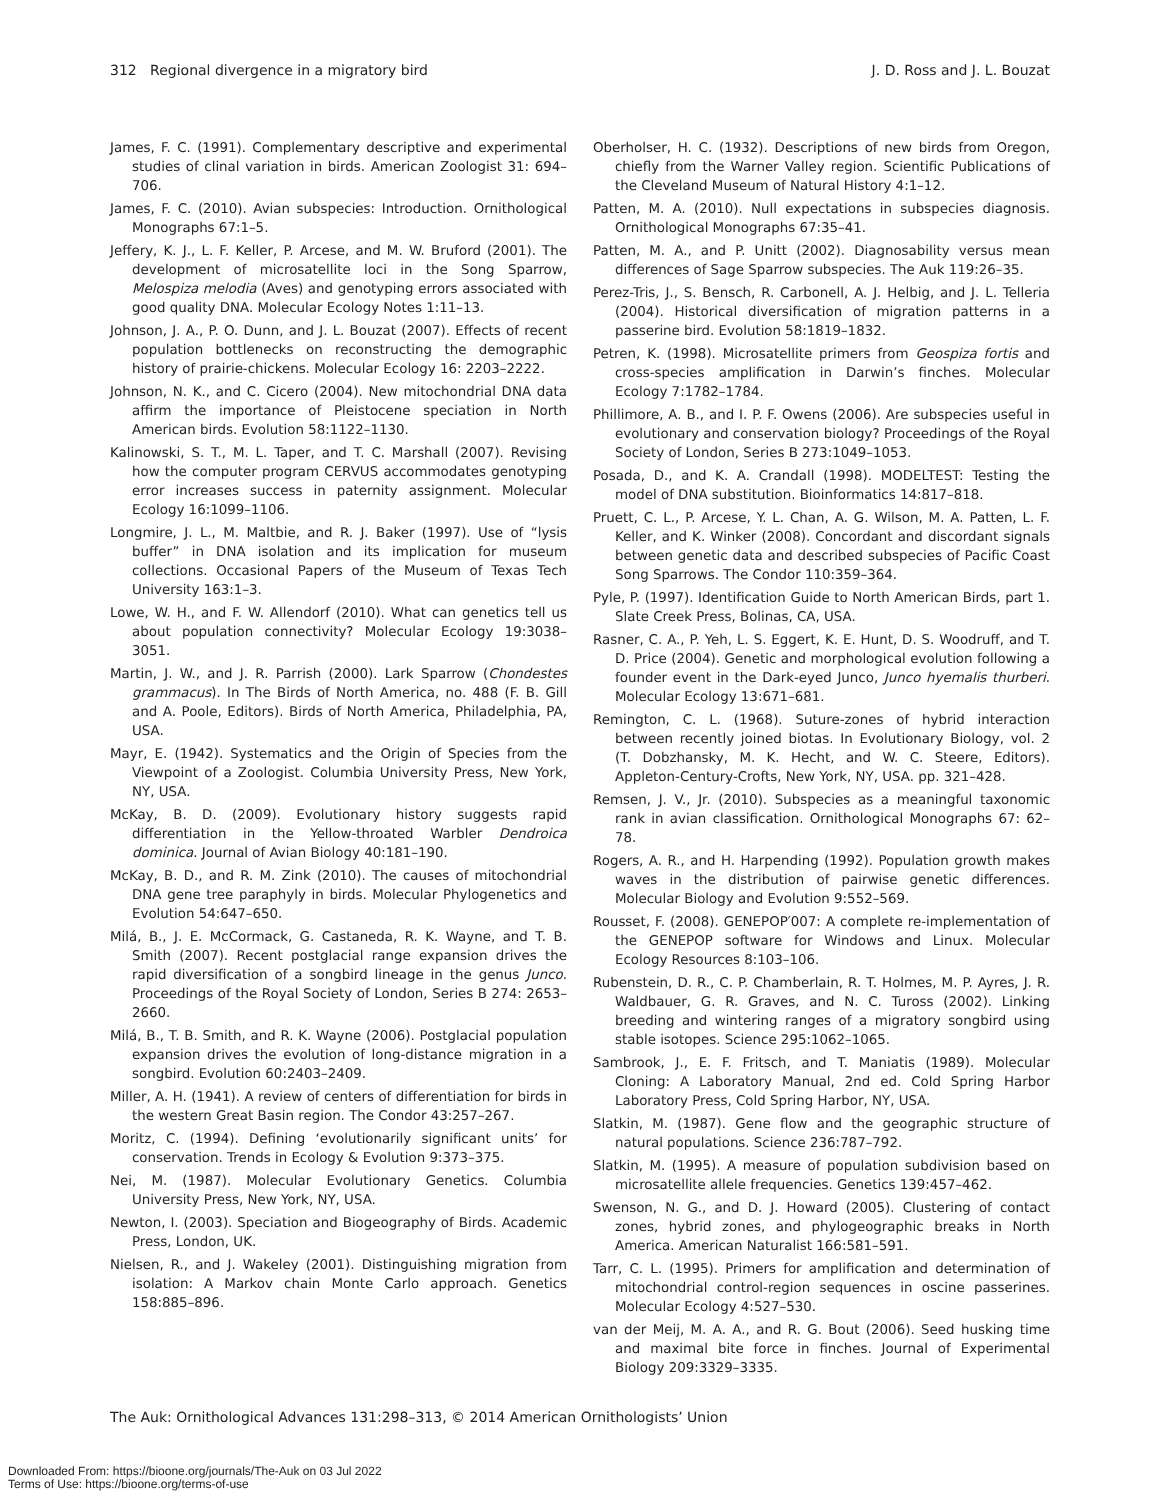312 Regional divergence in a migratory bird J. D. Ross and J. L. Bouzat
James, F. C. (1991). Complementary descriptive and experimental studies of clinal variation in birds. American Zoologist 31: 694–706.
James, F. C. (2010). Avian subspecies: Introduction. Ornithological Monographs 67:1–5.
Jeffery, K. J., L. F. Keller, P. Arcese, and M. W. Bruford (2001). The development of microsatellite loci in the Song Sparrow, Melospiza melodia (Aves) and genotyping errors associated with good quality DNA. Molecular Ecology Notes 1:11–13.
Johnson, J. A., P. O. Dunn, and J. L. Bouzat (2007). Effects of recent population bottlenecks on reconstructing the demographic history of prairie-chickens. Molecular Ecology 16: 2203–2222.
Johnson, N. K., and C. Cicero (2004). New mitochondrial DNA data affirm the importance of Pleistocene speciation in North American birds. Evolution 58:1122–1130.
Kalinowski, S. T., M. L. Taper, and T. C. Marshall (2007). Revising how the computer program CERVUS accommodates genotyping error increases success in paternity assignment. Molecular Ecology 16:1099–1106.
Longmire, J. L., M. Maltbie, and R. J. Baker (1997). Use of “lysis buffer” in DNA isolation and its implication for museum collections. Occasional Papers of the Museum of Texas Tech University 163:1–3.
Lowe, W. H., and F. W. Allendorf (2010). What can genetics tell us about population connectivity? Molecular Ecology 19:3038–3051.
Martin, J. W., and J. R. Parrish (2000). Lark Sparrow (Chondestes grammacus). In The Birds of North America, no. 488 (F. B. Gill and A. Poole, Editors). Birds of North America, Philadelphia, PA, USA.
Mayr, E. (1942). Systematics and the Origin of Species from the Viewpoint of a Zoologist. Columbia University Press, New York, NY, USA.
McKay, B. D. (2009). Evolutionary history suggests rapid differentiation in the Yellow-throated Warbler Dendroica dominica. Journal of Avian Biology 40:181–190.
McKay, B. D., and R. M. Zink (2010). The causes of mitochondrial DNA gene tree paraphyly in birds. Molecular Phylogenetics and Evolution 54:647–650.
Milá, B., J. E. McCormack, G. Castaneda, R. K. Wayne, and T. B. Smith (2007). Recent postglacial range expansion drives the rapid diversification of a songbird lineage in the genus Junco. Proceedings of the Royal Society of London, Series B 274: 2653–2660.
Milá, B., T. B. Smith, and R. K. Wayne (2006). Postglacial population expansion drives the evolution of long-distance migration in a songbird. Evolution 60:2403–2409.
Miller, A. H. (1941). A review of centers of differentiation for birds in the western Great Basin region. The Condor 43:257–267.
Moritz, C. (1994). Defining ‘evolutionarily significant units’ for conservation. Trends in Ecology & Evolution 9:373–375.
Nei, M. (1987). Molecular Evolutionary Genetics. Columbia University Press, New York, NY, USA.
Newton, I. (2003). Speciation and Biogeography of Birds. Academic Press, London, UK.
Nielsen, R., and J. Wakeley (2001). Distinguishing migration from isolation: A Markov chain Monte Carlo approach. Genetics 158:885–896.
Oberholser, H. C. (1932). Descriptions of new birds from Oregon, chiefly from the Warner Valley region. Scientific Publications of the Cleveland Museum of Natural History 4:1–12.
Patten, M. A. (2010). Null expectations in subspecies diagnosis. Ornithological Monographs 67:35–41.
Patten, M. A., and P. Unitt (2002). Diagnosability versus mean differences of Sage Sparrow subspecies. The Auk 119:26–35.
Perez-Tris, J., S. Bensch, R. Carbonell, A. J. Helbig, and J. L. Telleria (2004). Historical diversification of migration patterns in a passerine bird. Evolution 58:1819–1832.
Petren, K. (1998). Microsatellite primers from Geospiza fortis and cross-species amplification in Darwin’s finches. Molecular Ecology 7:1782–1784.
Phillimore, A. B., and I. P. F. Owens (2006). Are subspecies useful in evolutionary and conservation biology? Proceedings of the Royal Society of London, Series B 273:1049–1053.
Posada, D., and K. A. Crandall (1998). MODELTEST: Testing the model of DNA substitution. Bioinformatics 14:817–818.
Pruett, C. L., P. Arcese, Y. L. Chan, A. G. Wilson, M. A. Patten, L. F. Keller, and K. Winker (2008). Concordant and discordant signals between genetic data and described subspecies of Pacific Coast Song Sparrows. The Condor 110:359–364.
Pyle, P. (1997). Identification Guide to North American Birds, part 1. Slate Creek Press, Bolinas, CA, USA.
Rasner, C. A., P. Yeh, L. S. Eggert, K. E. Hunt, D. S. Woodruff, and T. D. Price (2004). Genetic and morphological evolution following a founder event in the Dark-eyed Junco, Junco hyemalis thurberi. Molecular Ecology 13:671–681.
Remington, C. L. (1968). Suture-zones of hybrid interaction between recently joined biotas. In Evolutionary Biology, vol. 2 (T. Dobzhansky, M. K. Hecht, and W. C. Steere, Editors). Appleton-Century-Crofts, New York, NY, USA. pp. 321–428.
Remsen, J. V., Jr. (2010). Subspecies as a meaningful taxonomic rank in avian classification. Ornithological Monographs 67: 62–78.
Rogers, A. R., and H. Harpending (1992). Population growth makes waves in the distribution of pairwise genetic differences. Molecular Biology and Evolution 9:552–569.
Rousset, F. (2008). GENEPOP′007: A complete re-implementation of the GENEPOP software for Windows and Linux. Molecular Ecology Resources 8:103–106.
Rubenstein, D. R., C. P. Chamberlain, R. T. Holmes, M. P. Ayres, J. R. Waldbauer, G. R. Graves, and N. C. Tuross (2002). Linking breeding and wintering ranges of a migratory songbird using stable isotopes. Science 295:1062–1065.
Sambrook, J., E. F. Fritsch, and T. Maniatis (1989). Molecular Cloning: A Laboratory Manual, 2nd ed. Cold Spring Harbor Laboratory Press, Cold Spring Harbor, NY, USA.
Slatkin, M. (1987). Gene flow and the geographic structure of natural populations. Science 236:787–792.
Slatkin, M. (1995). A measure of population subdivision based on microsatellite allele frequencies. Genetics 139:457–462.
Swenson, N. G., and D. J. Howard (2005). Clustering of contact zones, hybrid zones, and phylogeographic breaks in North America. American Naturalist 166:581–591.
Tarr, C. L. (1995). Primers for amplification and determination of mitochondrial control-region sequences in oscine passerines. Molecular Ecology 4:527–530.
van der Meij, M. A. A., and R. G. Bout (2006). Seed husking time and maximal bite force in finches. Journal of Experimental Biology 209:3329–3335.
The Auk: Ornithological Advances 131:298–313, © 2014 American Ornithologists’ Union
Downloaded From: https://bioone.org/journals/The-Auk on 03 Jul 2022
Terms of Use: https://bioone.org/terms-of-use